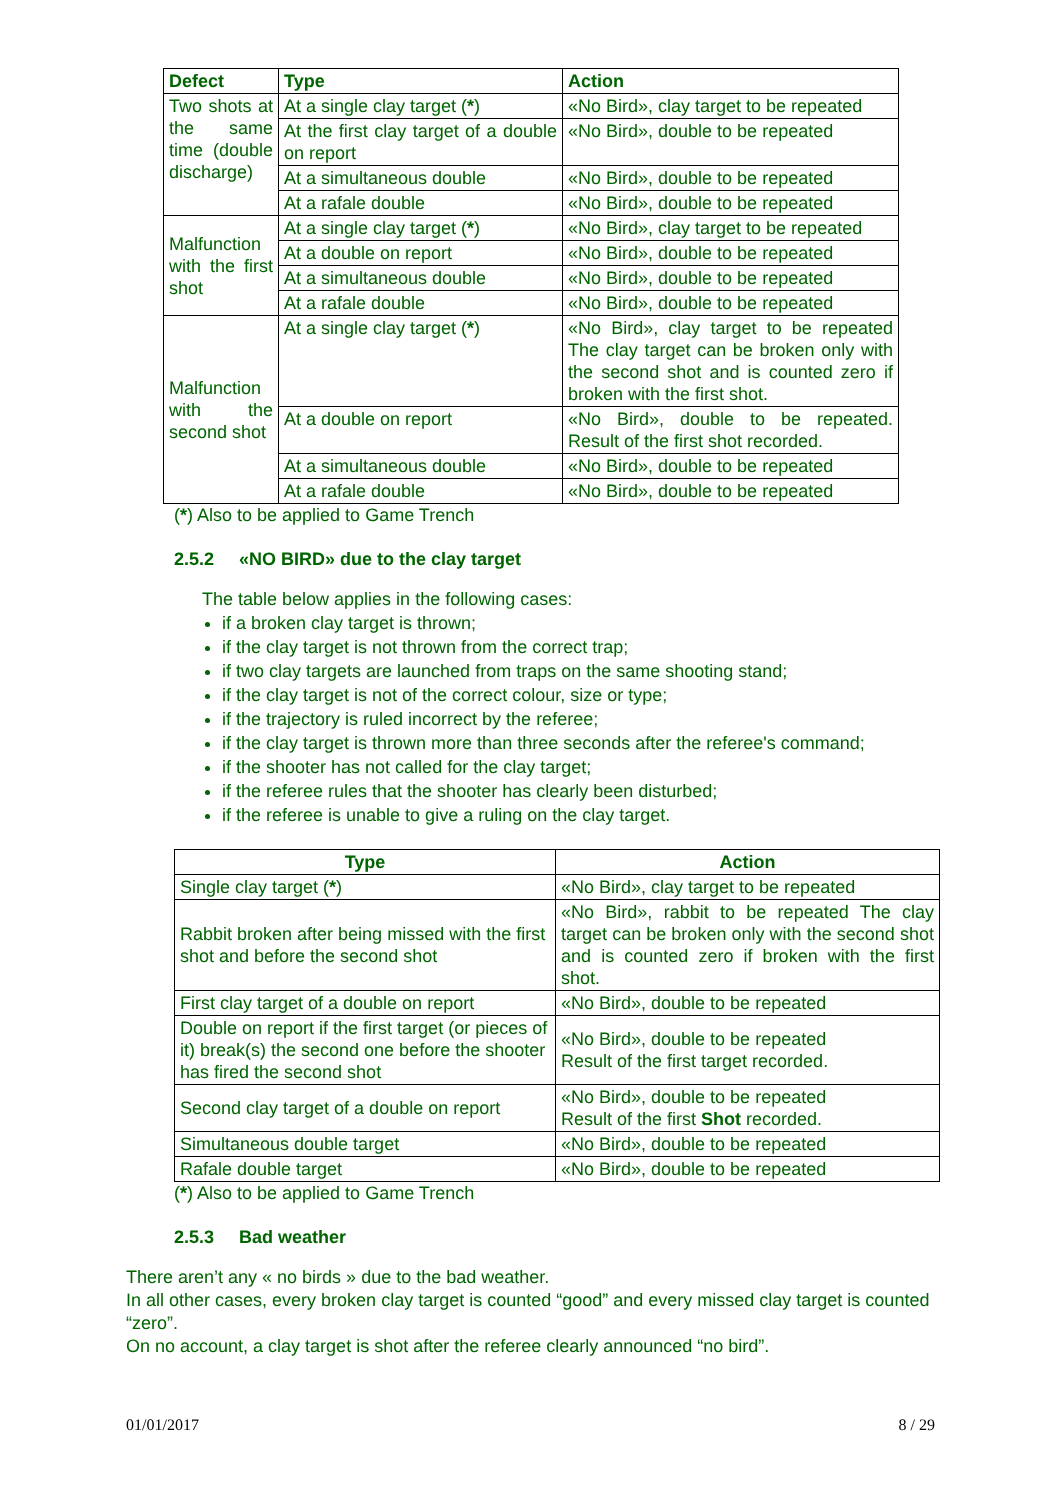| Defect | Type | Action |
| --- | --- | --- |
| Two shots at the same time (double discharge) | At a single clay target ( * ) | «No Bird», clay target to be repeated |
| | At the first clay target of a double on report | «No Bird», double to be repeated |
| | At a simultaneous double | «No Bird», double to be repeated |
| | At a rafale double | «No Bird», double to be repeated |
| Malfunction with the first shot | At a single clay target ( * ) | «No Bird», clay target to be repeated |
| | At a double on report | «No Bird», double to be repeated |
| | At a simultaneous double | «No Bird», double to be repeated |
| | At a rafale double | «No Bird», double to be repeated |
| Malfunction with the second shot | At a single clay target ( * ) | «No Bird», clay target to be repeated The clay target can be broken only with the second shot and is counted zero if broken with the first shot. |
| | At a double on report | «No Bird», double to be repeated. Result of the first shot recorded. |
| | At a simultaneous double | «No Bird», double to be repeated |
| | At a rafale double | «No Bird», double to be repeated |
(*) Also to be applied to Game Trench
2.5.2 «NO BIRD» due to the clay target
The table below applies in the following cases:
if a broken clay target is thrown;
if the clay target is not thrown from the correct trap;
if two clay targets are launched from traps on the same shooting stand;
if the clay target is not of the correct colour, size or type;
if the trajectory is ruled incorrect by the referee;
if the clay target is thrown more than three seconds after the referee's command;
if the shooter has not called for the clay target;
if the referee rules that the shooter has clearly been disturbed;
if the referee is unable to give a ruling on the clay target.
| Type | Action |
| --- | --- |
| Single clay target ( * ) | «No Bird», clay target to be repeated |
| Rabbit broken after being missed with the first shot and before the second shot | «No Bird», rabbit to be repeated The clay target can be broken only with the second shot and is counted zero if broken with the first shot. |
| First clay target of a double on report | «No Bird», double to be repeated |
| Double on report if the first target (or pieces of it) break(s) the second one before the shooter has fired the second shot | «No Bird», double to be repeated Result of the first target recorded. |
| Second clay target of a double on report | «No Bird», double to be repeated Result of the first Shot recorded. |
| Simultaneous double target | «No Bird», double to be repeated |
| Rafale double target | «No Bird», double to be repeated |
(*) Also to be applied to Game Trench
2.5.3 Bad weather
There aren’t any « no birds » due to the bad weather.
In all other cases, every broken clay target is counted “good” and every missed clay target is counted “zero”.
On no account, a clay target is shot after the referee clearly announced “no bird”.
01/01/2017 8 / 29